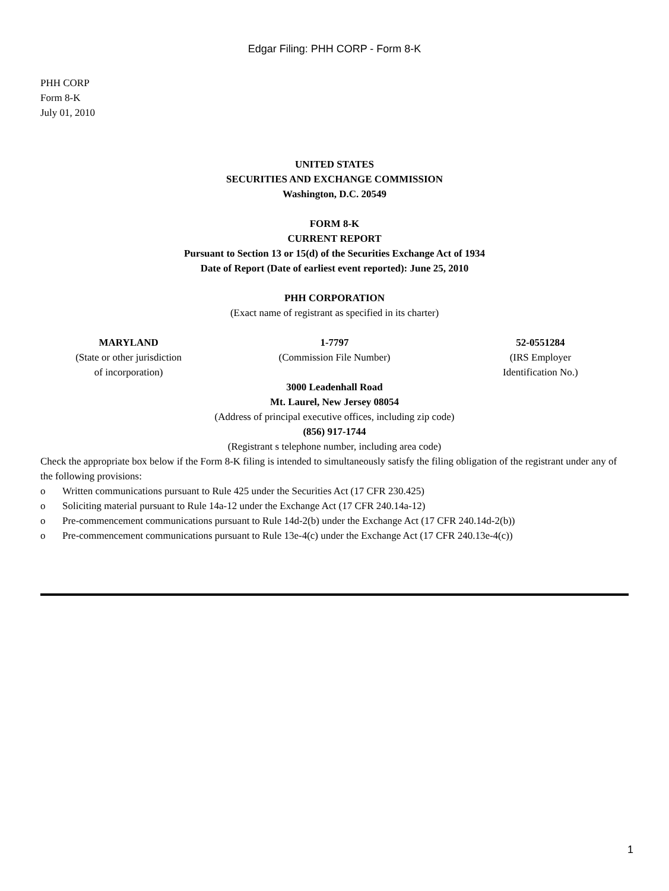Edgar Filing: PHH CORP - Form 8-K
PHH CORP
Form 8-K
July 01, 2010
UNITED STATES
SECURITIES AND EXCHANGE COMMISSION
Washington, D.C. 20549
FORM 8-K
CURRENT REPORT
Pursuant to Section 13 or 15(d) of the Securities Exchange Act of 1934
Date of Report (Date of earliest event reported): June 25, 2010
PHH CORPORATION
(Exact name of registrant as specified in its charter)
| MARYLAND | 1-7797 | 52-0551284 |
| (State or other jurisdiction of incorporation) | (Commission File Number) | (IRS Employer Identification No.) |
3000 Leadenhall Road
Mt. Laurel, New Jersey 08054
(Address of principal executive offices, including zip code)
(856) 917-1744
(Registrant s telephone number, including area code)
Check the appropriate box below if the Form 8-K filing is intended to simultaneously satisfy the filing obligation of the registrant under any of the following provisions:
o Written communications pursuant to Rule 425 under the Securities Act (17 CFR 230.425)
o Soliciting material pursuant to Rule 14a-12 under the Exchange Act (17 CFR 240.14a-12)
o Pre-commencement communications pursuant to Rule 14d-2(b) under the Exchange Act (17 CFR 240.14d-2(b))
o Pre-commencement communications pursuant to Rule 13e-4(c) under the Exchange Act (17 CFR 240.13e-4(c))
1